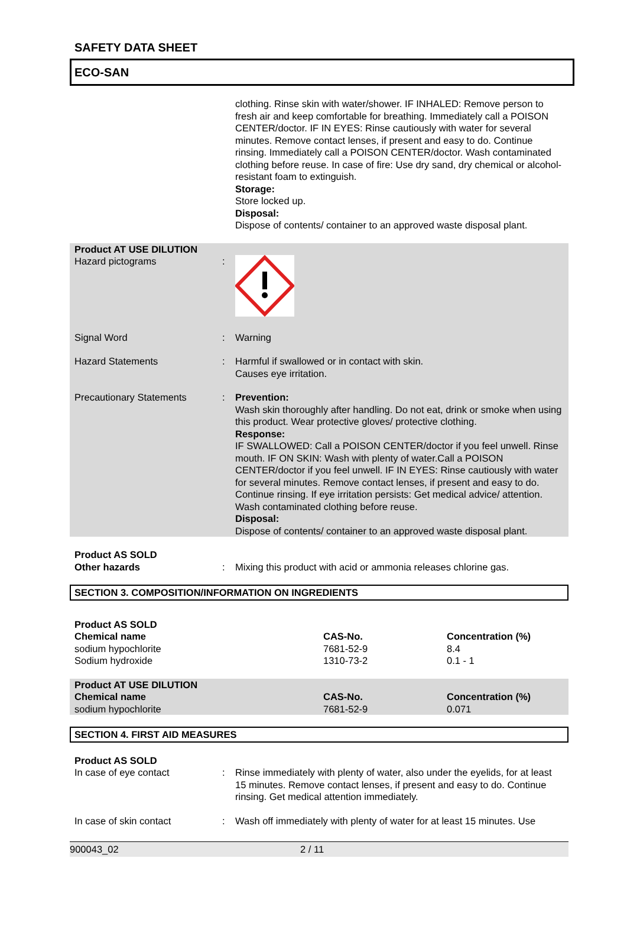SAFETY DATA SHEET
ECO-SAN
clothing. Rinse skin with water/shower. IF INHALED: Remove person to fresh air and keep comfortable for breathing. Immediately call a POISON CENTER/doctor. IF IN EYES: Rinse cautiously with water for several minutes. Remove contact lenses, if present and easy to do. Continue rinsing. Immediately call a POISON CENTER/doctor. Wash contaminated clothing before reuse. In case of fire: Use dry sand, dry chemical or alcohol-resistant foam to extinguish.
Storage:
Store locked up.
Disposal:
Dispose of contents/ container to an approved waste disposal plant.
Product AT USE DILUTION
Hazard pictograms :
Signal Word : Warning
Hazard Statements : Harmful if swallowed or in contact with skin.
Causes eye irritation.
Precautionary Statements : Prevention:
Wash skin thoroughly after handling. Do not eat, drink or smoke when using this product. Wear protective gloves/ protective clothing.
Response:
IF SWALLOWED: Call a POISON CENTER/doctor if you feel unwell. Rinse mouth. IF ON SKIN: Wash with plenty of water.Call a POISON CENTER/doctor if you feel unwell. IF IN EYES: Rinse cautiously with water for several minutes. Remove contact lenses, if present and easy to do. Continue rinsing. If eye irritation persists: Get medical advice/ attention. Wash contaminated clothing before reuse.
Disposal:
Dispose of contents/ container to an approved waste disposal plant.
Product AS SOLD
Other hazards : Mixing this product with acid or ammonia releases chlorine gas.
SECTION 3. COMPOSITION/INFORMATION ON INGREDIENTS
| Product AS SOLD | | |
| --- | --- | --- |
| Chemical name | CAS-No. | Concentration (%) |
| sodium hypochlorite | 7681-52-9 | 8.4 |
| Sodium hydroxide | 1310-73-2 | 0.1 - 1 |
| Product AT USE DILUTION | | |
| --- | --- | --- |
| Chemical name | CAS-No. | Concentration (%) |
| sodium hypochlorite | 7681-52-9 | 0.071 |
SECTION 4. FIRST AID MEASURES
Product AS SOLD
In case of eye contact : Rinse immediately with plenty of water, also under the eyelids, for at least 15 minutes. Remove contact lenses, if present and easy to do. Continue rinsing. Get medical attention immediately.
In case of skin contact : Wash off immediately with plenty of water for at least 15 minutes. Use
900043_02 2 / 11